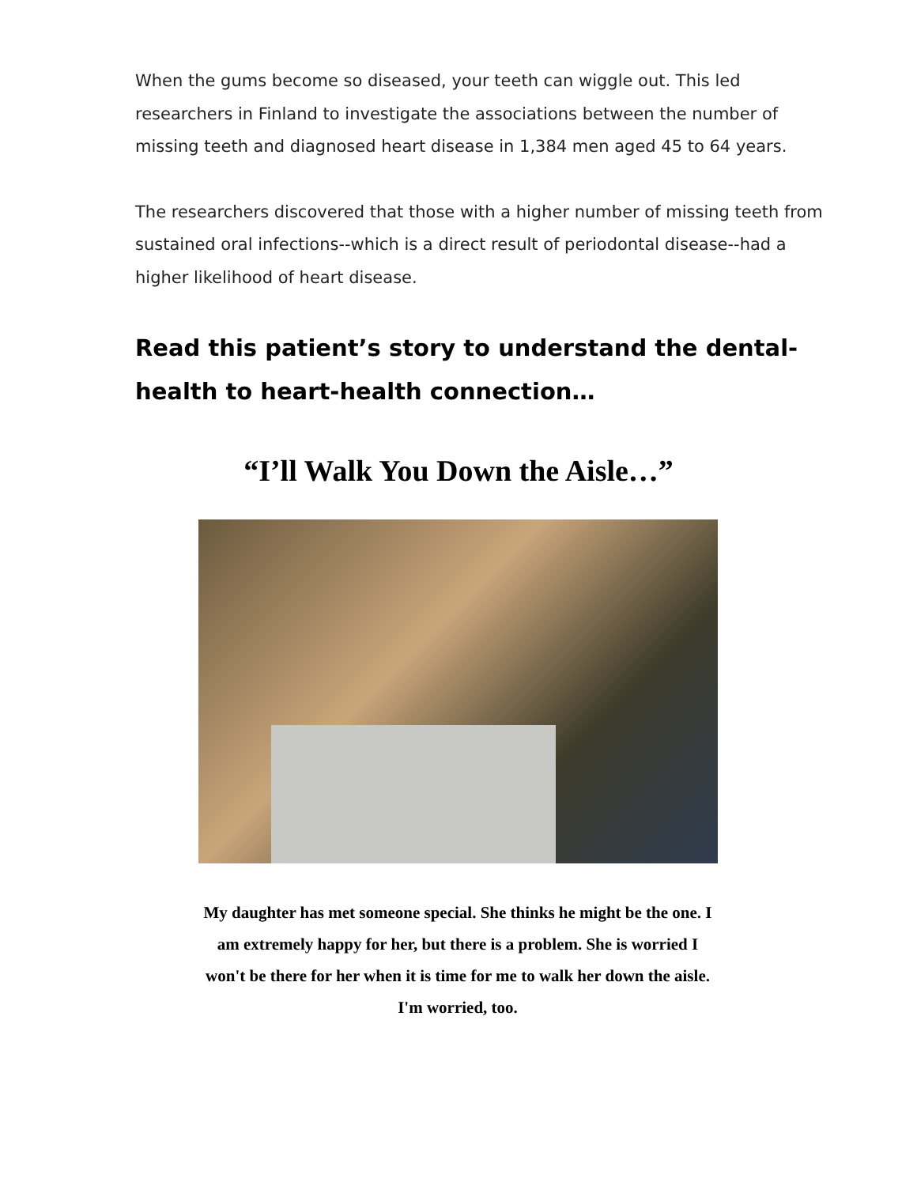When the gums become so diseased, your teeth can wiggle out. This led researchers in Finland to investigate the associations between the number of missing teeth and diagnosed heart disease in 1,384 men aged 45 to 64 years.
The researchers discovered that those with a higher number of missing teeth from sustained oral infections--which is a direct result of periodontal disease--had a higher likelihood of heart disease.
Read this patient’s story to understand the dental-health to heart-health connection…
“I’ll Walk You Down the Aisle…”
My daughter has met someone special. She thinks he might be the one. I am extremely happy for her, but there is a problem. She is worried I won't be there for her when it is time for me to walk her down the aisle. I'm worried, too.